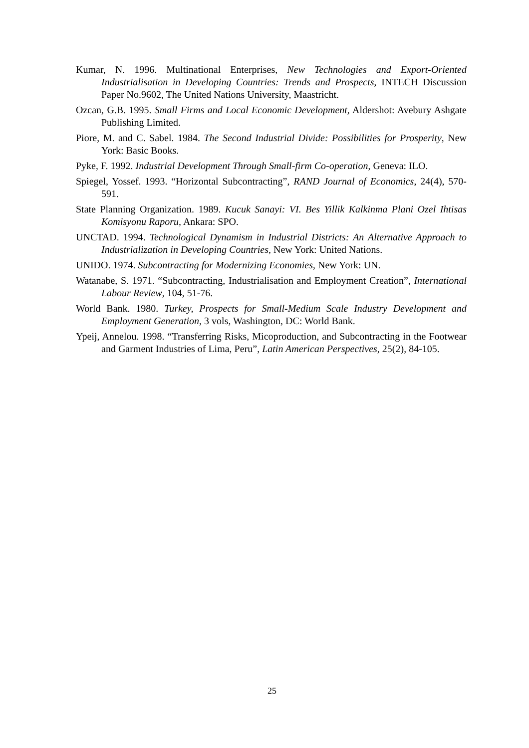Kumar, N. 1996. Multinational Enterprises, New Technologies and Export-Oriented Industrialisation in Developing Countries: Trends and Prospects, INTECH Discussion Paper No.9602, The United Nations University, Maastricht.
Ozcan, G.B. 1995. Small Firms and Local Economic Development, Aldershot: Avebury Ashgate Publishing Limited.
Piore, M. and C. Sabel. 1984. The Second Industrial Divide: Possibilities for Prosperity, New York: Basic Books.
Pyke, F. 1992. Industrial Development Through Small-firm Co-operation, Geneva: ILO.
Spiegel, Yossef. 1993. “Horizontal Subcontracting”, RAND Journal of Economics, 24(4), 570-591.
State Planning Organization. 1989. Kucuk Sanayi: VI. Bes Yillik Kalkinma Plani Ozel Ihtisas Komisyonu Raporu, Ankara: SPO.
UNCTAD. 1994. Technological Dynamism in Industrial Districts: An Alternative Approach to Industrialization in Developing Countries, New York: United Nations.
UNIDO. 1974. Subcontracting for Modernizing Economies, New York: UN.
Watanabe, S. 1971. “Subcontracting, Industrialisation and Employment Creation”, International Labour Review, 104, 51-76.
World Bank. 1980. Turkey, Prospects for Small-Medium Scale Industry Development and Employment Generation, 3 vols, Washington, DC: World Bank.
Ypeij, Annelou. 1998. “Transferring Risks, Micoproduction, and Subcontracting in the Footwear and Garment Industries of Lima, Peru”, Latin American Perspectives, 25(2), 84-105.
25